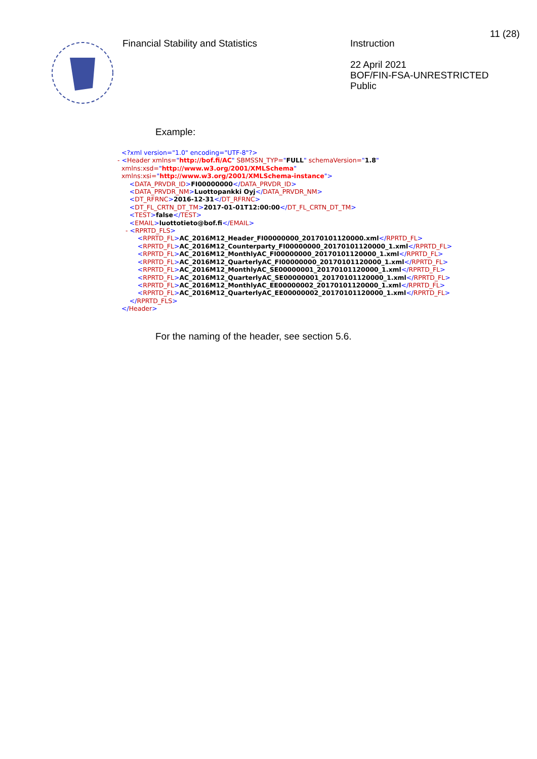Financial Stability and Statistics
Instruction
22 April 2021
BOF/FIN-FSA-UNRESTRICTED
Public
11 (28)
Example:
<?xml version="1.0" encoding="UTF-8"?> - <Header xmlns="http://bof.fi/AC" SBMSSN_TYP="FULL" schemaVersion="1.8" xmlns:xsd="http://www.w3.org/2001/XMLSchema" xmlns:xsi="http://www.w3.org/2001/XMLSchema-instance"> <DATA_PRVDR_ID>FI00000000</DATA_PRVDR_ID> <DATA_PRVDR_NM>Luottopankki Oyj</DATA_PRVDR_NM> <DT_RFRNC>2016-12-31</DT_RFRNC> <DT_FL_CRTN_DT_TM>2017-01-01T12:00:00</DT_FL_CRTN_DT_TM> <TEST>false</TEST> <EMAIL>luottotieto@bof.fi</EMAIL> - <RPRTD_FLS> <RPRTD_FL>AC_2016M12_Header_FI00000000_20170101120000.xml</RPRTD_FL> <RPRTD_FL>AC_2016M12_Counterparty_FI00000000_20170101120000_1.xml</RPRTD_FL> <RPRTD_FL>AC_2016M12_MonthlyAC_FI00000000_20170101120000_1.xml</RPRTD_FL> <RPRTD_FL>AC_2016M12_QuarterlyAC_FI00000000_20170101120000_1.xml</RPRTD_FL> <RPRTD_FL>AC_2016M12_MonthlyAC_SE00000001_20170101120000_1.xml</RPRTD_FL> <RPRTD_FL>AC_2016M12_QuarterlyAC_SE00000001_20170101120000_1.xml</RPRTD_FL> <RPRTD_FL>AC_2016M12_MonthlyAC_EE00000002_20170101120000_1.xml</RPRTD_FL> <RPRTD_FL>AC_2016M12_QuarterlyAC_EE00000002_20170101120000_1.xml</RPRTD_FL> </RPRTD_FLS> </Header>
For the naming of the header, see section 5.6.